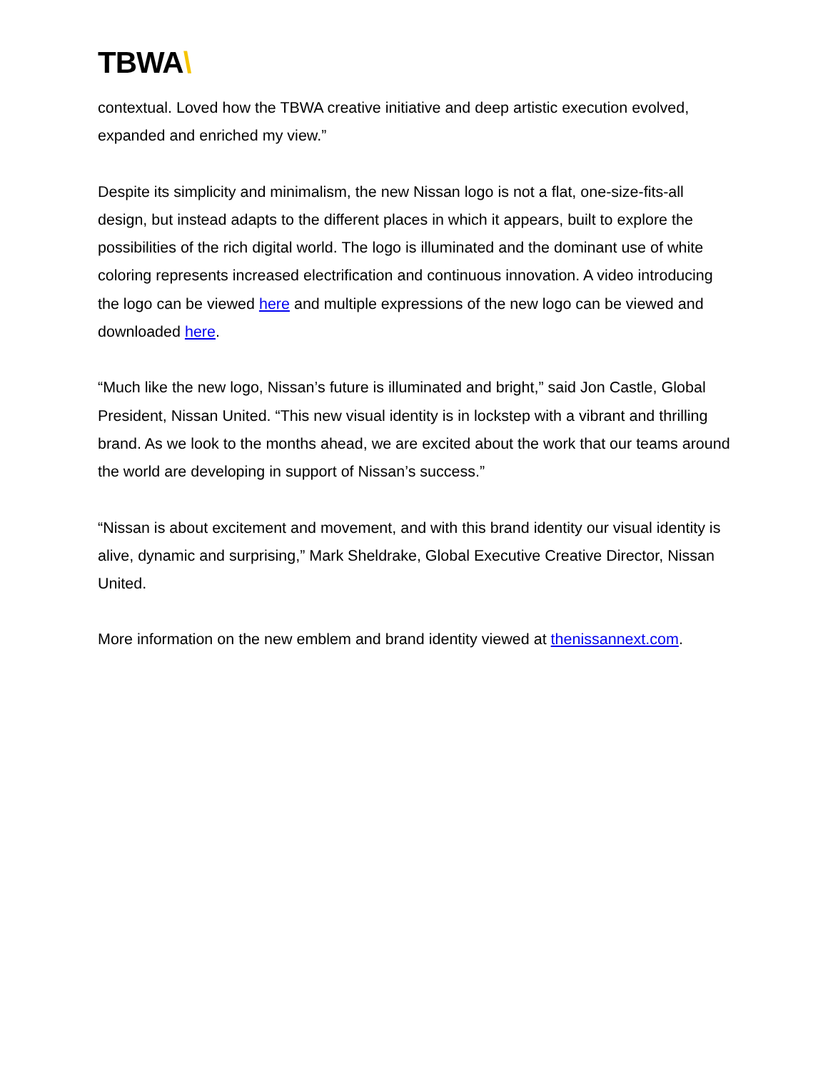TBWA\
contextual. Loved how the TBWA creative initiative and deep artistic execution evolved, expanded and enriched my view.”
Despite its simplicity and minimalism, the new Nissan logo is not a flat, one-size-fits-all design, but instead adapts to the different places in which it appears, built to explore the possibilities of the rich digital world. The logo is illuminated and the dominant use of white coloring represents increased electrification and continuous innovation. A video introducing the logo can be viewed here and multiple expressions of the new logo can be viewed and downloaded here.
“Much like the new logo, Nissan’s future is illuminated and bright,” said Jon Castle, Global President, Nissan United. “This new visual identity is in lockstep with a vibrant and thrilling brand. As we look to the months ahead, we are excited about the work that our teams around the world are developing in support of Nissan’s success.”
“Nissan is about excitement and movement, and with this brand identity our visual identity is alive, dynamic and surprising,” Mark Sheldrake, Global Executive Creative Director, Nissan United.
More information on the new emblem and brand identity viewed at thenissannext.com.